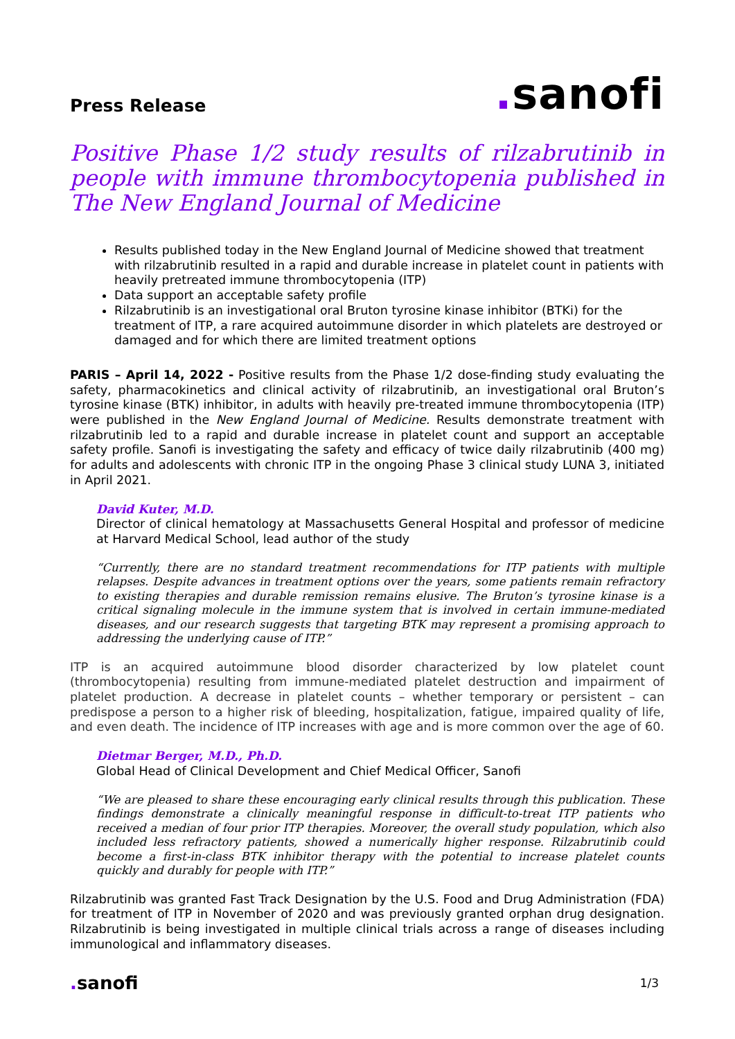Press Release
. sanofi
Positive Phase 1/2 study results of rilzabrutinib in people with immune thrombocytopenia published in The New England Journal of Medicine
Results published today in the New England Journal of Medicine showed that treatment with rilzabrutinib resulted in a rapid and durable increase in platelet count in patients with heavily pretreated immune thrombocytopenia (ITP)
Data support an acceptable safety profile
Rilzabrutinib is an investigational oral Bruton tyrosine kinase inhibitor (BTKi) for the treatment of ITP, a rare acquired autoimmune disorder in which platelets are destroyed or damaged and for which there are limited treatment options
PARIS – April 14, 2022 - Positive results from the Phase 1/2 dose-finding study evaluating the safety, pharmacokinetics and clinical activity of rilzabrutinib, an investigational oral Bruton’s tyrosine kinase (BTK) inhibitor, in adults with heavily pre-treated immune thrombocytopenia (ITP) were published in the New England Journal of Medicine. Results demonstrate treatment with rilzabrutinib led to a rapid and durable increase in platelet count and support an acceptable safety profile. Sanofi is investigating the safety and efficacy of twice daily rilzabrutinib (400 mg) for adults and adolescents with chronic ITP in the ongoing Phase 3 clinical study LUNA 3, initiated in April 2021.
David Kuter, M.D.
Director of clinical hematology at Massachusetts General Hospital and professor of medicine at Harvard Medical School, lead author of the study
“Currently, there are no standard treatment recommendations for ITP patients with multiple relapses. Despite advances in treatment options over the years, some patients remain refractory to existing therapies and durable remission remains elusive. The Bruton’s tyrosine kinase is a critical signaling molecule in the immune system that is involved in certain immune-mediated diseases, and our research suggests that targeting BTK may represent a promising approach to addressing the underlying cause of ITP.”
ITP is an acquired autoimmune blood disorder characterized by low platelet count (thrombocytopenia) resulting from immune-mediated platelet destruction and impairment of platelet production. A decrease in platelet counts – whether temporary or persistent – can predispose a person to a higher risk of bleeding, hospitalization, fatigue, impaired quality of life, and even death. The incidence of ITP increases with age and is more common over the age of 60.
Dietmar Berger, M.D., Ph.D.
Global Head of Clinical Development and Chief Medical Officer, Sanofi
“We are pleased to share these encouraging early clinical results through this publication. These findings demonstrate a clinically meaningful response in difficult-to-treat ITP patients who received a median of four prior ITP therapies. Moreover, the overall study population, which also included less refractory patients, showed a numerically higher response. Rilzabrutinib could become a first-in-class BTK inhibitor therapy with the potential to increase platelet counts quickly and durably for people with ITP.”
Rilzabrutinib was granted Fast Track Designation by the U.S. Food and Drug Administration (FDA) for treatment of ITP in November of 2020 and was previously granted orphan drug designation. Rilzabrutinib is being investigated in multiple clinical trials across a range of diseases including immunological and inflammatory diseases.
. sanofi
1/3